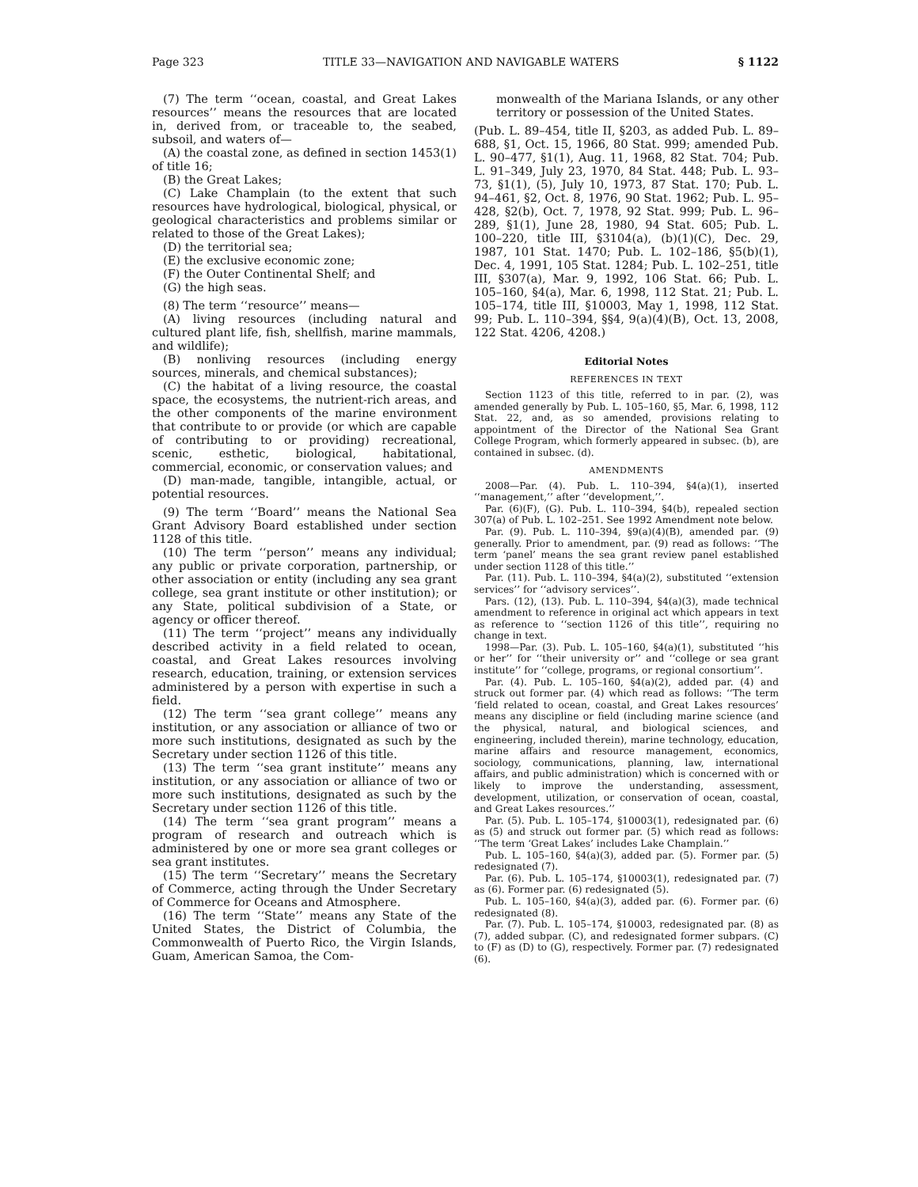Page 323 TITLE 33—NAVIGATION AND NAVIGABLE WATERS § 1122
(7) The term ‘‘ocean, coastal, and Great Lakes resources’’ means the resources that are located in, derived from, or traceable to, the seabed, subsoil, and waters of—
(A) the coastal zone, as defined in section 1453(1) of title 16;
(B) the Great Lakes;
(C) Lake Champlain (to the extent that such resources have hydrological, biological, physical, or geological characteristics and problems similar or related to those of the Great Lakes);
(D) the territorial sea;
(E) the exclusive economic zone;
(F) the Outer Continental Shelf; and
(G) the high seas.
(8) The term ‘‘resource’’ means—
(A) living resources (including natural and cultured plant life, fish, shellfish, marine mammals, and wildlife);
(B) nonliving resources (including energy sources, minerals, and chemical substances);
(C) the habitat of a living resource, the coastal space, the ecosystems, the nutrient-rich areas, and the other components of the marine environment that contribute to or provide (or which are capable of contributing to or providing) recreational, scenic, esthetic, biological, habitational, commercial, economic, or conservation values; and
(D) man-made, tangible, intangible, actual, or potential resources.
(9) The term ‘‘Board’’ means the National Sea Grant Advisory Board established under section 1128 of this title.
(10) The term ‘‘person’’ means any individual; any public or private corporation, partnership, or other association or entity (including any sea grant college, sea grant institute or other institution); or any State, political subdivision of a State, or agency or officer thereof.
(11) The term ‘‘project’’ means any individually described activity in a field related to ocean, coastal, and Great Lakes resources involving research, education, training, or extension services administered by a person with expertise in such a field.
(12) The term ‘‘sea grant college’’ means any institution, or any association or alliance of two or more such institutions, designated as such by the Secretary under section 1126 of this title.
(13) The term ‘‘sea grant institute’’ means any institution, or any association or alliance of two or more such institutions, designated as such by the Secretary under section 1126 of this title.
(14) The term ‘‘sea grant program’’ means a program of research and outreach which is administered by one or more sea grant colleges or sea grant institutes.
(15) The term ‘‘Secretary’’ means the Secretary of Commerce, acting through the Under Secretary of Commerce for Oceans and Atmosphere.
(16) The term ‘‘State’’ means any State of the United States, the District of Columbia, the Commonwealth of Puerto Rico, the Virgin Islands, Guam, American Samoa, the Com-
monwealth of the Mariana Islands, or any other territory or possession of the United States.
(Pub. L. 89–454, title II, §203, as added Pub. L. 89–688, §1, Oct. 15, 1966, 80 Stat. 999; amended Pub. L. 90–477, §1(1), Aug. 11, 1968, 82 Stat. 704; Pub. L. 91–349, July 23, 1970, 84 Stat. 448; Pub. L. 93–73, §1(1), (5), July 10, 1973, 87 Stat. 170; Pub. L. 94–461, §2, Oct. 8, 1976, 90 Stat. 1962; Pub. L. 95–428, §2(b), Oct. 7, 1978, 92 Stat. 999; Pub. L. 96–289, §1(1), June 28, 1980, 94 Stat. 605; Pub. L. 100–220, title III, §3104(a), (b)(1)(C), Dec. 29, 1987, 101 Stat. 1470; Pub. L. 102–186, §5(b)(1), Dec. 4, 1991, 105 Stat. 1284; Pub. L. 102–251, title III, §307(a), Mar. 9, 1992, 106 Stat. 66; Pub. L. 105–160, §4(a), Mar. 6, 1998, 112 Stat. 21; Pub. L. 105–174, title III, §10003, May 1, 1998, 112 Stat. 99; Pub. L. 110–394, §§4, 9(a)(4)(B), Oct. 13, 2008, 122 Stat. 4206, 4208.)
Editorial Notes
REFERENCES IN TEXT
Section 1123 of this title, referred to in par. (2), was amended generally by Pub. L. 105–160, §5, Mar. 6, 1998, 112 Stat. 22, and, as so amended, provisions relating to appointment of the Director of the National Sea Grant College Program, which formerly appeared in subsec. (b), are contained in subsec. (d).
AMENDMENTS
2008—Par. (4). Pub. L. 110–394, §4(a)(1), inserted ‘‘management,’’ after ‘‘development,’’.
Par. (6)(F), (G). Pub. L. 110–394, §4(b), repealed section 307(a) of Pub. L. 102–251. See 1992 Amendment note below.
Par. (9). Pub. L. 110–394, §9(a)(4)(B), amended par. (9) generally. Prior to amendment, par. (9) read as follows: ‘‘The term ‘panel’ means the sea grant review panel established under section 1128 of this title.’’
Par. (11). Pub. L. 110–394, §4(a)(2), substituted ‘‘extension services’’ for ‘‘advisory services’’.
Pars. (12), (13). Pub. L. 110–394, §4(a)(3), made technical amendment to reference in original act which appears in text as reference to ‘‘section 1126 of this title’’, requiring no change in text.
1998—Par. (3). Pub. L. 105–160, §4(a)(1), substituted ‘‘his or her’’ for ‘‘their university or’’ and ‘‘college or sea grant institute’’ for ‘‘college, programs, or regional consortium’’.
Par. (4). Pub. L. 105–160, §4(a)(2), added par. (4) and struck out former par. (4) which read as follows: ‘‘The term ‘field related to ocean, coastal, and Great Lakes resources’ means any discipline or field (including marine science (and the physical, natural, and biological sciences, and engineering, included therein), marine technology, education, marine affairs and resource management, economics, sociology, communications, planning, law, international affairs, and public administration) which is concerned with or likely to improve the understanding, assessment, development, utilization, or conservation of ocean, coastal, and Great Lakes resources.’’
Par. (5). Pub. L. 105–174, §10003(1), redesignated par. (6) as (5) and struck out former par. (5) which read as follows: ‘‘The term ‘Great Lakes’ includes Lake Champlain.’’
Pub. L. 105–160, §4(a)(3), added par. (5). Former par. (5) redesignated (7).
Par. (6). Pub. L. 105–174, §10003(1), redesignated par. (7) as (6). Former par. (6) redesignated (5).
Pub. L. 105–160, §4(a)(3), added par. (6). Former par. (6) redesignated (8).
Par. (7). Pub. L. 105–174, §10003, redesignated par. (8) as (7), added subpar. (C), and redesignated former subpars. (C) to (F) as (D) to (G), respectively. Former par. (7) redesignated (6).